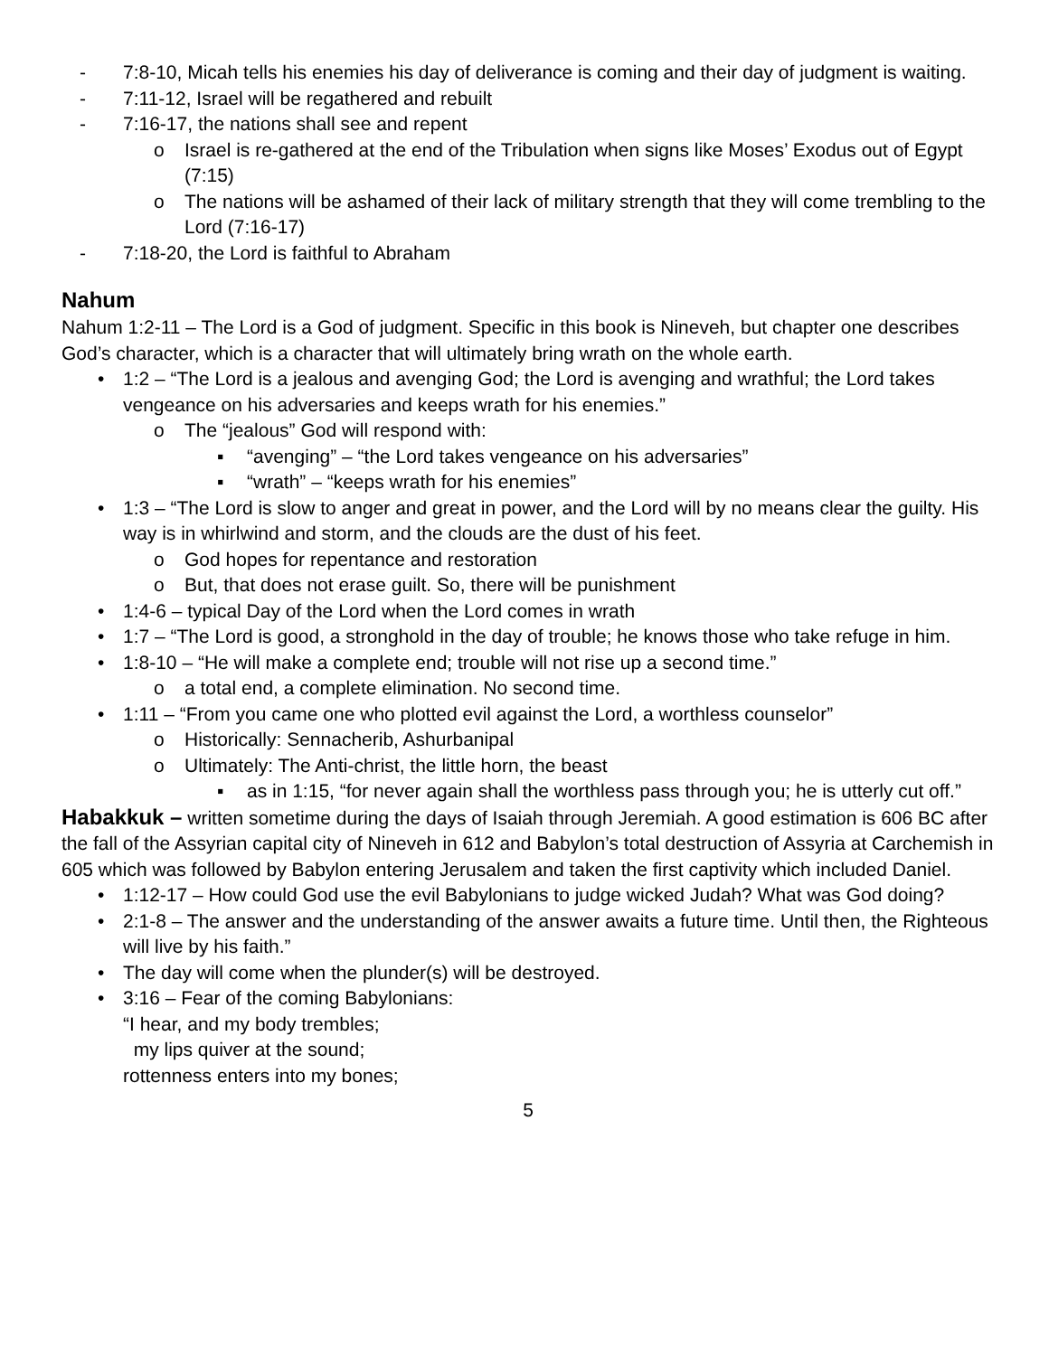- 7:8-10, Micah tells his enemies his day of deliverance is coming and their day of judgment is waiting.
- 7:11-12, Israel will be regathered and rebuilt
- 7:16-17, the nations shall see and repent
o Israel is re-gathered at the end of the Tribulation when signs like Moses’ Exodus out of Egypt (7:15)
o The nations will be ashamed of their lack of military strength that they will come trembling to the Lord (7:16-17)
- 7:18-20, the Lord is faithful to Abraham
Nahum
Nahum 1:2-11 – The Lord is a God of judgment. Specific in this book is Nineveh, but chapter one describes God’s character, which is a character that will ultimately bring wrath on the whole earth.
• 1:2 – “The Lord is a jealous and avenging God; the Lord is avenging and wrathful; the Lord takes vengeance on his adversaries and keeps wrath for his enemies.”
o The “jealous” God will respond with:
▪ “avenging” – “the Lord takes vengeance on his adversaries”
▪ “wrath” – “keeps wrath for his enemies”
• 1:3 – “The Lord is slow to anger and great in power, and the Lord will by no means clear the guilty. His way is in whirlwind and storm, and the clouds are the dust of his feet.
o God hopes for repentance and restoration
o But, that does not erase guilt. So, there will be punishment
• 1:4-6 – typical Day of the Lord when the Lord comes in wrath
• 1:7 – “The Lord is good, a stronghold in the day of trouble; he knows those who take refuge in him.
• 1:8-10 – “He will make a complete end; trouble will not rise up a second time.”
o a total end, a complete elimination. No second time.
• 1:11 – “From you came one who plotted evil against the Lord, a worthless counselor”
o Historically: Sennacherib, Ashurbanipal
o Ultimately: The Anti-christ, the little horn, the beast
▪ as in 1:15, “for never again shall the worthless pass through you; he is utterly cut off.”
Habakkuk – written sometime during the days of Isaiah through Jeremiah. A good estimation is 606 BC after the fall of the Assyrian capital city of Nineveh in 612 and Babylon’s total destruction of Assyria at Carchemish in 605 which was followed by Babylon entering Jerusalem and taken the first captivity which included Daniel.
• 1:12-17 – How could God use the evil Babylonians to judge wicked Judah? What was God doing?
• 2:1-8 – The answer and the understanding of the answer awaits a future time. Until then, the Righteous will live by his faith.”
• The day will come when the plunder(s) will be destroyed.
• 3:16 – Fear of the coming Babylonians:
“I hear, and my body trembles;
my lips quiver at the sound;
rottenness enters into my bones;
5